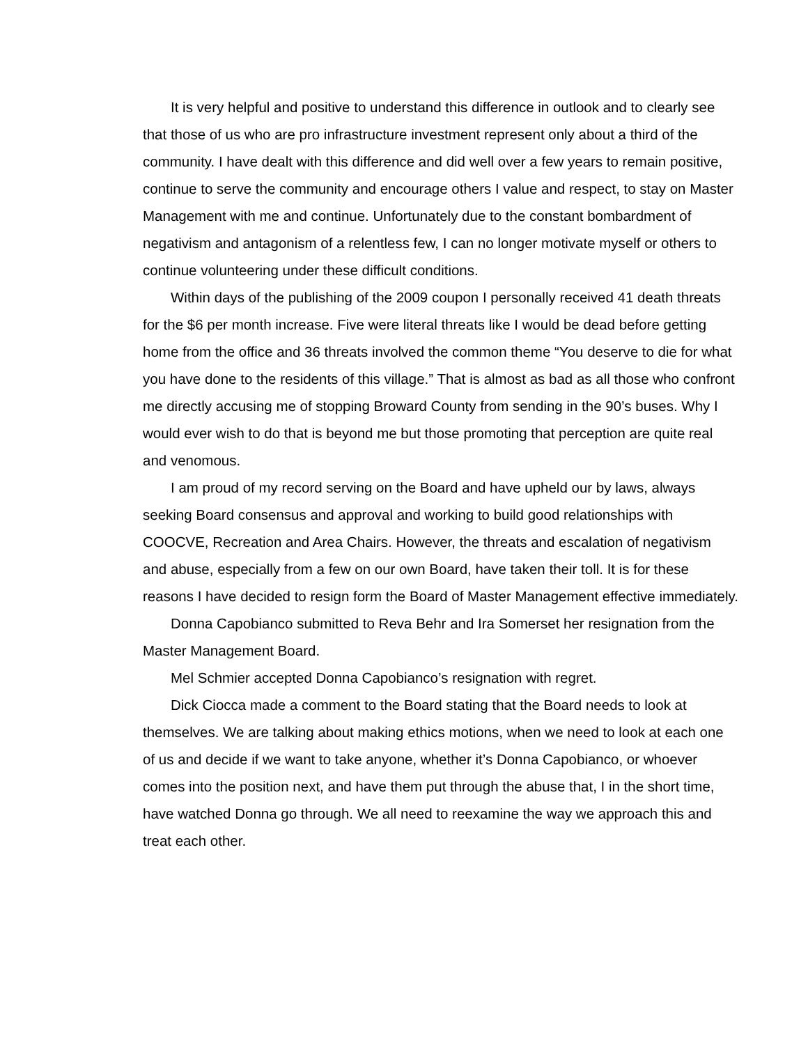It is very helpful and positive to understand this difference in outlook and to clearly see that those of us who are pro infrastructure investment represent only about a third of the community. I have dealt with this difference and did well over a few years to remain positive, continue to serve the community and encourage others I value and respect, to stay on Master Management with me and continue. Unfortunately due to the constant bombardment of negativism and antagonism of a relentless few, I can no longer motivate myself or others to continue volunteering under these difficult conditions.
Within days of the publishing of the 2009 coupon I personally received 41 death threats for the $6 per month increase. Five were literal threats like I would be dead before getting home from the office and 36 threats involved the common theme “You deserve to die for what you have done to the residents of this village.” That is almost as bad as all those who confront me directly accusing me of stopping Broward County from sending in the 90’s buses. Why I would ever wish to do that is beyond me but those promoting that perception are quite real and venomous.
I am proud of my record serving on the Board and have upheld our by laws, always seeking Board consensus and approval and working to build good relationships with COOCVE, Recreation and Area Chairs. However, the threats and escalation of negativism and abuse, especially from a few on our own Board, have taken their toll. It is for these reasons I have decided to resign form the Board of Master Management effective immediately.
Donna Capobianco submitted to Reva Behr and Ira Somerset her resignation from the Master Management Board.
Mel Schmier accepted Donna Capobianco’s resignation with regret.
Dick Ciocca made a comment to the Board stating that the Board needs to look at themselves. We are talking about making ethics motions, when we need to look at each one of us and decide if we want to take anyone, whether it’s Donna Capobianco, or whoever comes into the position next, and have them put through the abuse that, I in the short time, have watched Donna go through. We all need to reexamine the way we approach this and treat each other.